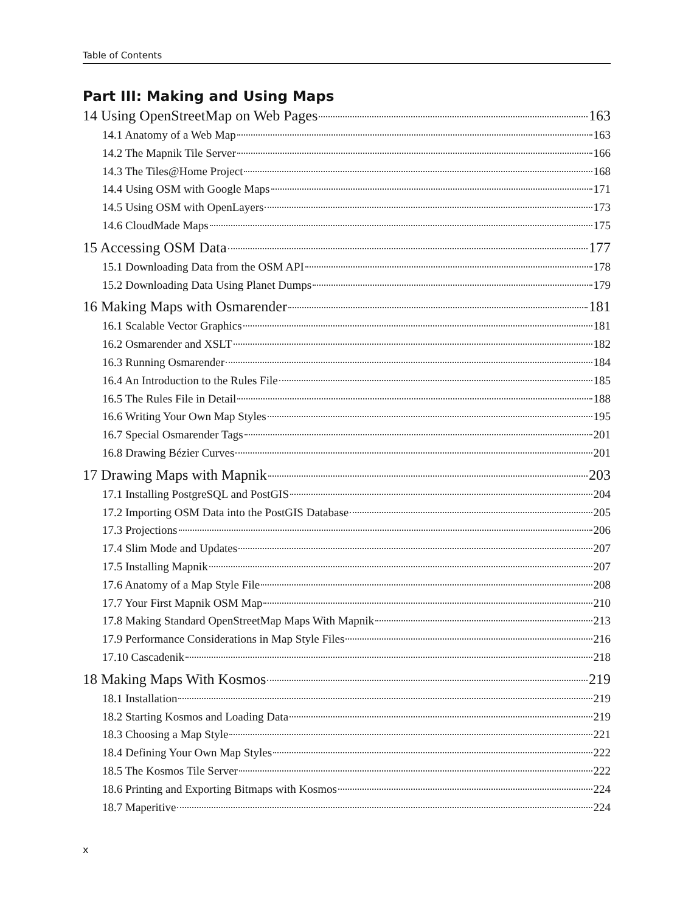Table of Contents
Part III: Making and Using Maps
14 Using OpenStreetMap on Web Pages 163
14.1 Anatomy of a Web Map 163
14.2 The Mapnik Tile Server 166
14.3 The Tiles@Home Project 168
14.4 Using OSM with Google Maps 171
14.5 Using OSM with OpenLayers 173
14.6 CloudMade Maps 175
15 Accessing OSM Data 177
15.1 Downloading Data from the OSM API 178
15.2 Downloading Data Using Planet Dumps 179
16 Making Maps with Osmarender 181
16.1 Scalable Vector Graphics 181
16.2 Osmarender and XSLT 182
16.3 Running Osmarender 184
16.4 An Introduction to the Rules File 185
16.5 The Rules File in Detail 188
16.6 Writing Your Own Map Styles 195
16.7 Special Osmarender Tags 201
16.8 Drawing Bézier Curves 201
17 Drawing Maps with Mapnik 203
17.1 Installing PostgreSQL and PostGIS 204
17.2 Importing OSM Data into the PostGIS Database 205
17.3 Projections 206
17.4 Slim Mode and Updates 207
17.5 Installing Mapnik 207
17.6 Anatomy of a Map Style File 208
17.7 Your First Mapnik OSM Map 210
17.8 Making Standard OpenStreetMap Maps With Mapnik 213
17.9 Performance Considerations in Map Style Files 216
17.10 Cascadenik 218
18 Making Maps With Kosmos 219
18.1 Installation 219
18.2 Starting Kosmos and Loading Data 219
18.3 Choosing a Map Style 221
18.4 Defining Your Own Map Styles 222
18.5 The Kosmos Tile Server 222
18.6 Printing and Exporting Bitmaps with Kosmos 224
18.7 Maperitive 224
x